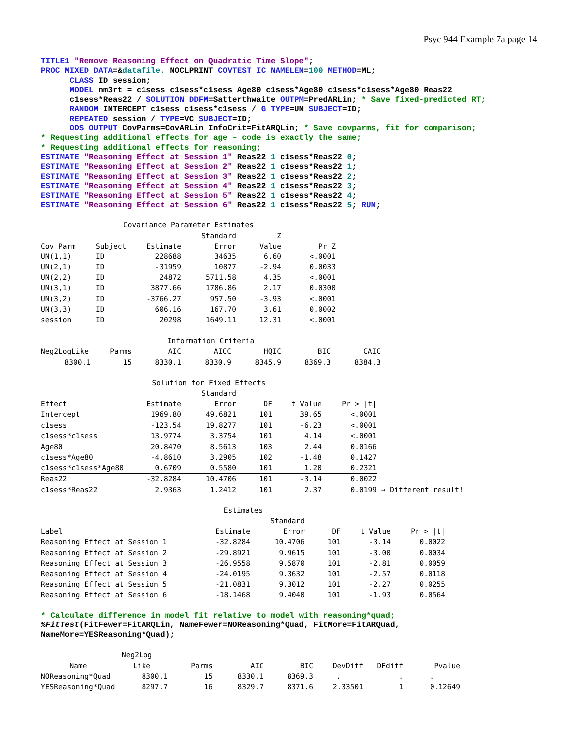Psyc 944 Example 7a page 14
TITLE1 "Remove Reasoning Effect on Quadratic Time Slope"; PROC MIXED DATA=&datafile. NOCLPRINT COVTEST IC NAMELEN=100 METHOD=ML; CLASS ID session; MODEL nm3rt = c1sess c1sess*c1sess Age80 c1sess*Age80 c1sess*c1sess*Age80 Reas22 c1sess*Reas22 / SOLUTION DDFM=Satterthwaite OUTPM=PredARLin; * Save fixed-predicted RT; RANDOM INTERCEPT c1sess c1sess*c1sess / G TYPE=UN SUBJECT=ID; REPEATED session / TYPE=VC SUBJECT=ID; ODS OUTPUT CovParms=CovARLin InfoCrit=FitARQLin; * Save covparms, fit for comparison; * Requesting additional effects for age – code is exactly the same; * Requesting additional effects for reasoning; ESTIMATE "Reasoning Effect at Session 1" Reas22 1 c1sess*Reas22 0; ESTIMATE "Reasoning Effect at Session 2" Reas22 1 c1sess*Reas22 1; ESTIMATE "Reasoning Effect at Session 3" Reas22 1 c1sess*Reas22 2; ESTIMATE "Reasoning Effect at Session 4" Reas22 1 c1sess*Reas22 3; ESTIMATE "Reasoning Effect at Session 5" Reas22 1 c1sess*Reas22 4; ESTIMATE "Reasoning Effect at Session 6" Reas22 1 c1sess*Reas22 5; RUN;
| Covariance Parameter Estimates | | | | | |
| | | | Standard | Z | |
| Cov Parm | Subject | Estimate | Error | Value | Pr Z |
| UN(1,1) | ID | 228688 | 34635 | 6.60 | <.0001 |
| UN(2,1) | ID | -31959 | 10877 | -2.94 | 0.0033 |
| UN(2,2) | ID | 24872 | 5711.58 | 4.35 | <.0001 |
| UN(3,1) | ID | 3877.66 | 1786.86 | 2.17 | 0.0300 |
| UN(3,2) | ID | -3766.27 | 957.50 | -3.93 | <.0001 |
| UN(3,3) | ID | 606.16 | 167.70 | 3.61 | 0.0002 |
| session | ID | 20298 | 1649.11 | 12.31 | <.0001 |
| Information Criteria | | | | | | |
| Neg2LogLike | Parms | AIC | AICC | HQIC | BIC | CAIC |
| 8300.1 | 15 | 8330.1 | 8330.9 | 8345.9 | 8369.3 | 8384.3 |
| Solution for Fixed Effects | | | | | | |
| | | Standard | | | | |
| Effect | Estimate | Error | DF | t Value | Pr > /t/ | |
| Intercept | 1969.80 | 49.6821 | 101 | 39.65 | <.0001 | |
| c1sess | -123.54 | 19.8277 | 101 | -6.23 | <.0001 | |
| c1sess*c1sess | 13.9774 | 3.3754 | 101 | 4.14 | <.0001 | |
| Age80 | 20.8470 | 8.5613 | 103 | 2.44 | 0.0166 | |
| c1sess*Age80 | -4.8610 | 3.2905 | 102 | -1.48 | 0.1427 | |
| c1sess*c1sess*Age80 | 0.6709 | 0.5580 | 101 | 1.20 | 0.2321 | |
| Reas22 | -32.8284 | 10.4706 | 101 | -3.14 | 0.0022 | |
| c1sess*Reas22 | 2.9363 | 1.2412 | 101 | 2.37 | 0.0199 | → Different result! |
| Estimates | | | | | |
| | | Standard | | | |
| Label | Estimate | Error | DF | t Value | Pr > /t/ |
| Reasoning Effect at Session 1 | -32.8284 | 10.4706 | 101 | -3.14 | 0.0022 |
| Reasoning Effect at Session 2 | -29.8921 | 9.9615 | 101 | -3.00 | 0.0034 |
| Reasoning Effect at Session 3 | -26.9558 | 9.5870 | 101 | -2.81 | 0.0059 |
| Reasoning Effect at Session 4 | -24.0195 | 9.3632 | 101 | -2.57 | 0.0118 |
| Reasoning Effect at Session 5 | -21.0831 | 9.3012 | 101 | -2.27 | 0.0255 |
| Reasoning Effect at Session 6 | -18.1468 | 9.4040 | 101 | -1.93 | 0.0564 |
* Calculate difference in model fit relative to model with reasoning*quad; %FitTest(FitFewer=FitARQLin, NameFewer=NOReasoning*Quad, FitMore=FitARQuad, NameMore=YESReasoning*Quad);
| | Neg2Log | | | | | | |
| Name | Like | Parms | AIC | BIC | DevDiff | DFdiff | Pvalue |
| NOReasoning*Quad | 8300.1 | 15 | 8330.1 | 8369.3 | . | . | . |
| YESReasoning*Quad | 8297.7 | 16 | 8329.7 | 8371.6 | 2.33501 | 1 | 0.12649 |